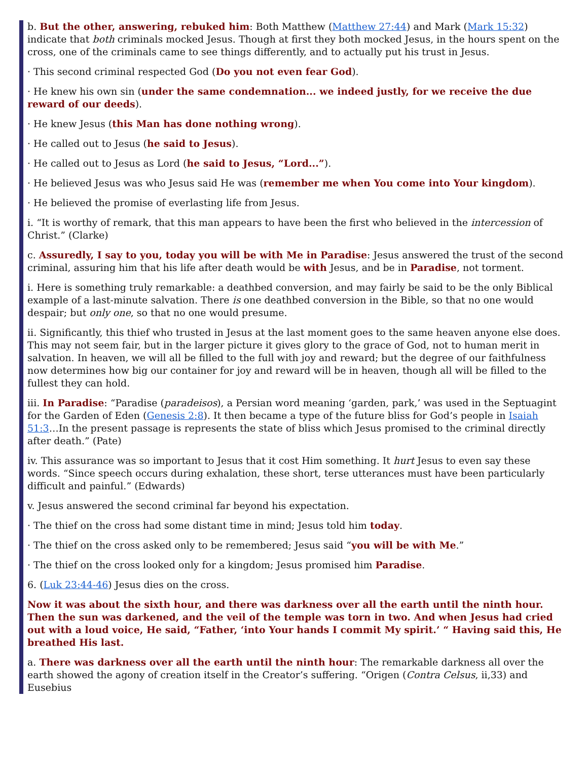b. But the other, answering, rebuked him: Both Matthew (Matthew 27:44) and Mark (Mark 15:32) indicate that both criminals mocked Jesus. Though at first they both mocked Jesus, in the hours spent on the cross, one of the criminals came to see things differently, and to actually put his trust in Jesus.
· This second criminal respected God (Do you not even fear God).
· He knew his own sin (under the same condemnation... we indeed justly, for we receive the due reward of our deeds).
· He knew Jesus (this Man has done nothing wrong).
· He called out to Jesus (he said to Jesus).
· He called out to Jesus as Lord (he said to Jesus, “Lord...”).
· He believed Jesus was who Jesus said He was (remember me when You come into Your kingdom).
· He believed the promise of everlasting life from Jesus.
i. “It is worthy of remark, that this man appears to have been the first who believed in the intercession of Christ.” (Clarke)
c. Assuredly, I say to you, today you will be with Me in Paradise: Jesus answered the trust of the second criminal, assuring him that his life after death would be with Jesus, and be in Paradise, not torment.
i. Here is something truly remarkable: a deathbed conversion, and may fairly be said to be the only Biblical example of a last-minute salvation. There is one deathbed conversion in the Bible, so that no one would despair; but only one, so that no one would presume.
ii. Significantly, this thief who trusted in Jesus at the last moment goes to the same heaven anyone else does. This may not seem fair, but in the larger picture it gives glory to the grace of God, not to human merit in salvation. In heaven, we will all be filled to the full with joy and reward; but the degree of our faithfulness now determines how big our container for joy and reward will be in heaven, though all will be filled to the fullest they can hold.
iii. In Paradise: “Paradise (paradeisos), a Persian word meaning ‘garden, park,’ was used in the Septuagint for the Garden of Eden (Genesis 2:8). It then became a type of the future bliss for God’s people in Isaiah 51:3…In the present passage is represents the state of bliss which Jesus promised to the criminal directly after death.” (Pate)
iv. This assurance was so important to Jesus that it cost Him something. It hurt Jesus to even say these words. “Since speech occurs during exhalation, these short, terse utterances must have been particularly difficult and painful.” (Edwards)
v. Jesus answered the second criminal far beyond his expectation.
· The thief on the cross had some distant time in mind; Jesus told him today.
· The thief on the cross asked only to be remembered; Jesus said “you will be with Me.”
· The thief on the cross looked only for a kingdom; Jesus promised him Paradise.
6. (Luk 23:44-46) Jesus dies on the cross.
Now it was about the sixth hour, and there was darkness over all the earth until the ninth hour. Then the sun was darkened, and the veil of the temple was torn in two. And when Jesus had cried out with a loud voice, He said, “Father, ‘into Your hands I commit My spirit.’ “ Having said this, He breathed His last.
a. There was darkness over all the earth until the ninth hour: The remarkable darkness all over the earth showed the agony of creation itself in the Creator’s suffering. “Origen (Contra Celsus, ii,33) and Eusebius